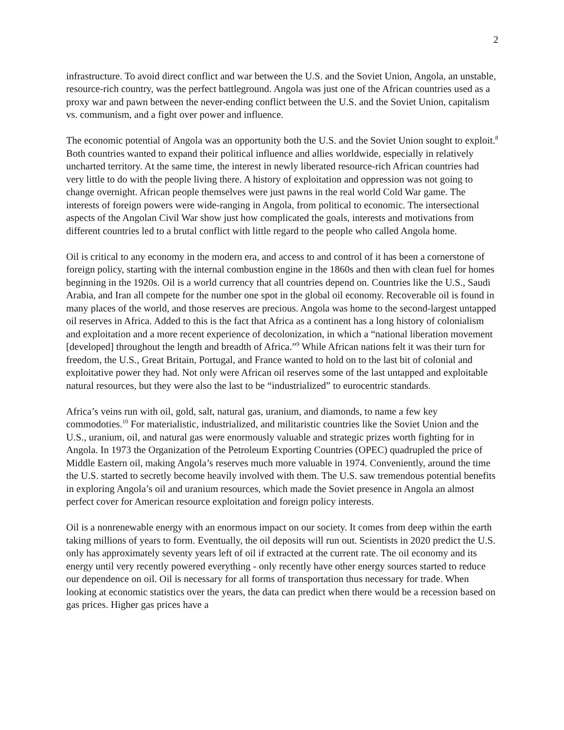2
infrastructure. To avoid direct conflict and war between the U.S. and the Soviet Union, Angola, an unstable, resource-rich country, was the perfect battleground. Angola was just one of the African countries used as a proxy war and pawn between the never-ending conflict between the U.S. and the Soviet Union, capitalism vs. communism, and a fight over power and influence.
The economic potential of Angola was an opportunity both the U.S. and the Soviet Union sought to exploit.<sup>8</sup> Both countries wanted to expand their political influence and allies worldwide, especially in relatively uncharted territory. At the same time, the interest in newly liberated resource-rich African countries had very little to do with the people living there. A history of exploitation and oppression was not going to change overnight. African people themselves were just pawns in the real world Cold War game. The interests of foreign powers were wide-ranging in Angola, from political to economic. The intersectional aspects of the Angolan Civil War show just how complicated the goals, interests and motivations from different countries led to a brutal conflict with little regard to the people who called Angola home.
Oil is critical to any economy in the modern era, and access to and control of it has been a cornerstone of foreign policy, starting with the internal combustion engine in the 1860s and then with clean fuel for homes beginning in the 1920s. Oil is a world currency that all countries depend on. Countries like the U.S., Saudi Arabia, and Iran all compete for the number one spot in the global oil economy. Recoverable oil is found in many places of the world, and those reserves are precious. Angola was home to the second-largest untapped oil reserves in Africa. Added to this is the fact that Africa as a continent has a long history of colonialism and exploitation and a more recent experience of decolonization, in which a “national liberation movement [developed] throughout the length and breadth of Africa.”<sup>9</sup> While African nations felt it was their turn for freedom, the U.S., Great Britain, Portugal, and France wanted to hold on to the last bit of colonial and exploitative power they had. Not only were African oil reserves some of the last untapped and exploitable natural resources, but they were also the last to be “industrialized” to eurocentric standards.
Africa’s veins run with oil, gold, salt, natural gas, uranium, and diamonds, to name a few key commodoties.<sup>10</sup> For materialistic, industrialized, and militaristic countries like the Soviet Union and the U.S., uranium, oil, and natural gas were enormously valuable and strategic prizes worth fighting for in Angola. In 1973 the Organization of the Petroleum Exporting Countries (OPEC) quadrupled the price of Middle Eastern oil, making Angola’s reserves much more valuable in 1974. Conveniently, around the time the U.S. started to secretly become heavily involved with them. The U.S. saw tremendous potential benefits in exploring Angola’s oil and uranium resources, which made the Soviet presence in Angola an almost perfect cover for American resource exploitation and foreign policy interests.
Oil is a nonrenewable energy with an enormous impact on our society. It comes from deep within the earth taking millions of years to form. Eventually, the oil deposits will run out. Scientists in 2020 predict the U.S. only has approximately seventy years left of oil if extracted at the current rate. The oil economy and its energy until very recently powered everything - only recently have other energy sources started to reduce our dependence on oil. Oil is necessary for all forms of transportation thus necessary for trade. When looking at economic statistics over the years, the data can predict when there would be a recession based on gas prices. Higher gas prices have a